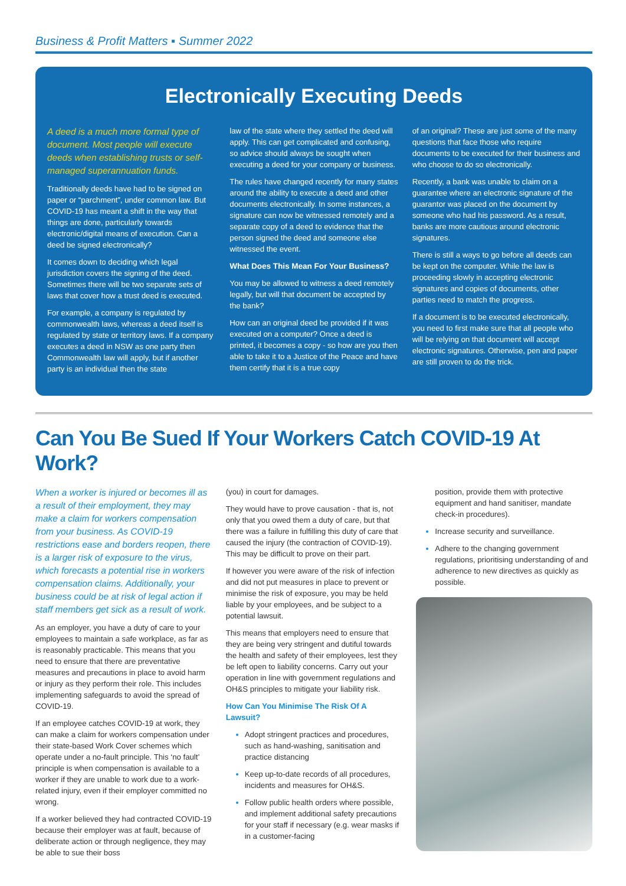Business & Profit Matters ▪ Summer 2022
Electronically Executing Deeds
A deed is a much more formal type of document. Most people will execute deeds when establishing trusts or self-managed superannuation funds.
Traditionally deeds have had to be signed on paper or “parchment”, under common law. But COVID-19 has meant a shift in the way that things are done, particularly towards electronic/digital means of execution. Can a deed be signed electronically?
It comes down to deciding which legal jurisdiction covers the signing of the deed. Sometimes there will be two separate sets of laws that cover how a trust deed is executed.
For example, a company is regulated by commonwealth laws, whereas a deed itself is regulated by state or territory laws. If a company executes a deed in NSW as one party then Commonwealth law will apply, but if another party is an individual then the state
law of the state where they settled the deed will apply. This can get complicated and confusing, so advice should always be sought when executing a deed for your company or business.
The rules have changed recently for many states around the ability to execute a deed and other documents electronically. In some instances, a signature can now be witnessed remotely and a separate copy of a deed to evidence that the person signed the deed and someone else witnessed the event.
What Does This Mean For Your Business?
You may be allowed to witness a deed remotely legally, but will that document be accepted by the bank?
How can an original deed be provided if it was executed on a computer? Once a deed is printed, it becomes a copy - so how are you then able to take it to a Justice of the Peace and have them certify that it is a true copy
of an original? These are just some of the many questions that face those who require documents to be executed for their business and who choose to do so electronically.
Recently, a bank was unable to claim on a guarantee where an electronic signature of the guarantor was placed on the document by someone who had his password. As a result, banks are more cautious around electronic signatures.
There is still a ways to go before all deeds can be kept on the computer. While the law is proceeding slowly in accepting electronic signatures and copies of documents, other parties need to match the progress.
If a document is to be executed electronically, you need to first make sure that all people who will be relying on that document will accept electronic signatures. Otherwise, pen and paper are still proven to do the trick.
Can You Be Sued If Your Workers Catch COVID-19 At Work?
When a worker is injured or becomes ill as a result of their employment, they may make a claim for workers compensation from your business. As COVID-19 restrictions ease and borders reopen, there is a larger risk of exposure to the virus, which forecasts a potential rise in workers compensation claims. Additionally, your business could be at risk of legal action if staff members get sick as a result of work.
As an employer, you have a duty of care to your employees to maintain a safe workplace, as far as is reasonably practicable. This means that you need to ensure that there are preventative measures and precautions in place to avoid harm or injury as they perform their role. This includes implementing safeguards to avoid the spread of COVID-19.
If an employee catches COVID-19 at work, they can make a claim for workers compensation under their state-based Work Cover schemes which operate under a no-fault principle. This ‘no fault’ principle is when compensation is available to a worker if they are unable to work due to a work-related injury, even if their employer committed no wrong.
If a worker believed they had contracted COVID-19 because their employer was at fault, because of deliberate action or through negligence, they may be able to sue their boss
(you) in court for damages.
They would have to prove causation - that is, not only that you owed them a duty of care, but that there was a failure in fulfilling this duty of care that caused the injury (the contraction of COVID-19). This may be difficult to prove on their part.
If however you were aware of the risk of infection and did not put measures in place to prevent or minimise the risk of exposure, you may be held liable by your employees, and be subject to a potential lawsuit.
This means that employers need to ensure that they are being very stringent and dutiful towards the health and safety of their employees, lest they be left open to liability concerns. Carry out your operation in line with government regulations and OH&S principles to mitigate your liability risk.
How Can You Minimise The Risk Of A Lawsuit?
Adopt stringent practices and procedures, such as hand-washing, sanitisation and practice distancing
Keep up-to-date records of all procedures, incidents and measures for OH&S.
Follow public health orders where possible, and implement additional safety precautions for your staff if necessary (e.g. wear masks if in a customer-facing
position, provide them with protective equipment and hand sanitiser, mandate check-in procedures).
Increase security and surveillance.
Adhere to the changing government regulations, prioritising understanding of and adherence to new directives as quickly as possible.